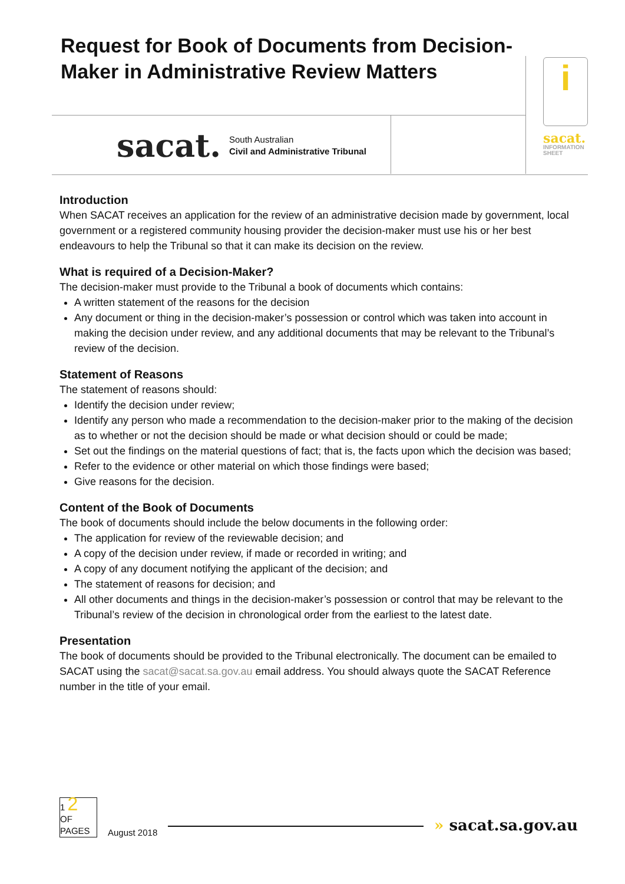Request for Book of Documents from Decision-Maker in Administrative Review Matters
sacat. South Australian
Civil and Administrative Tribunal
i
sacat.
INFORMATION SHEET
Introduction
When SACAT receives an application for the review of an administrative decision made by government, local government or a registered community housing provider the decision-maker must use his or her best endeavours to help the Tribunal so that it can make its decision on the review.
What is required of a Decision-Maker?
The decision-maker must provide to the Tribunal a book of documents which contains:
A written statement of the reasons for the decision
Any document or thing in the decision-maker’s possession or control which was taken into account in making the decision under review, and any additional documents that may be relevant to the Tribunal’s review of the decision.
Statement of Reasons
The statement of reasons should:
Identify the decision under review;
Identify any person who made a recommendation to the decision-maker prior to the making of the decision as to whether or not the decision should be made or what decision should or could be made;
Set out the findings on the material questions of fact; that is, the facts upon which the decision was based;
Refer to the evidence or other material on which those findings were based;
Give reasons for the decision.
Content of the Book of Documents
The book of documents should include the below documents in the following order:
The application for review of the reviewable decision; and
A copy of the decision under review, if made or recorded in writing; and
A copy of any document notifying the applicant of the decision; and
The statement of reasons for decision; and
All other documents and things in the decision-maker’s possession or control that may be relevant to the Tribunal’s review of the decision in chronological order from the earliest to the latest date.
Presentation
The book of documents should be provided to the Tribunal electronically. The document can be emailed to SACAT using the sacat@sacat.sa.gov.au email address. You should always quote the SACAT Reference number in the title of your email.
1 2
OF
PAGES
August 2018
» sacat.sa.gov.au